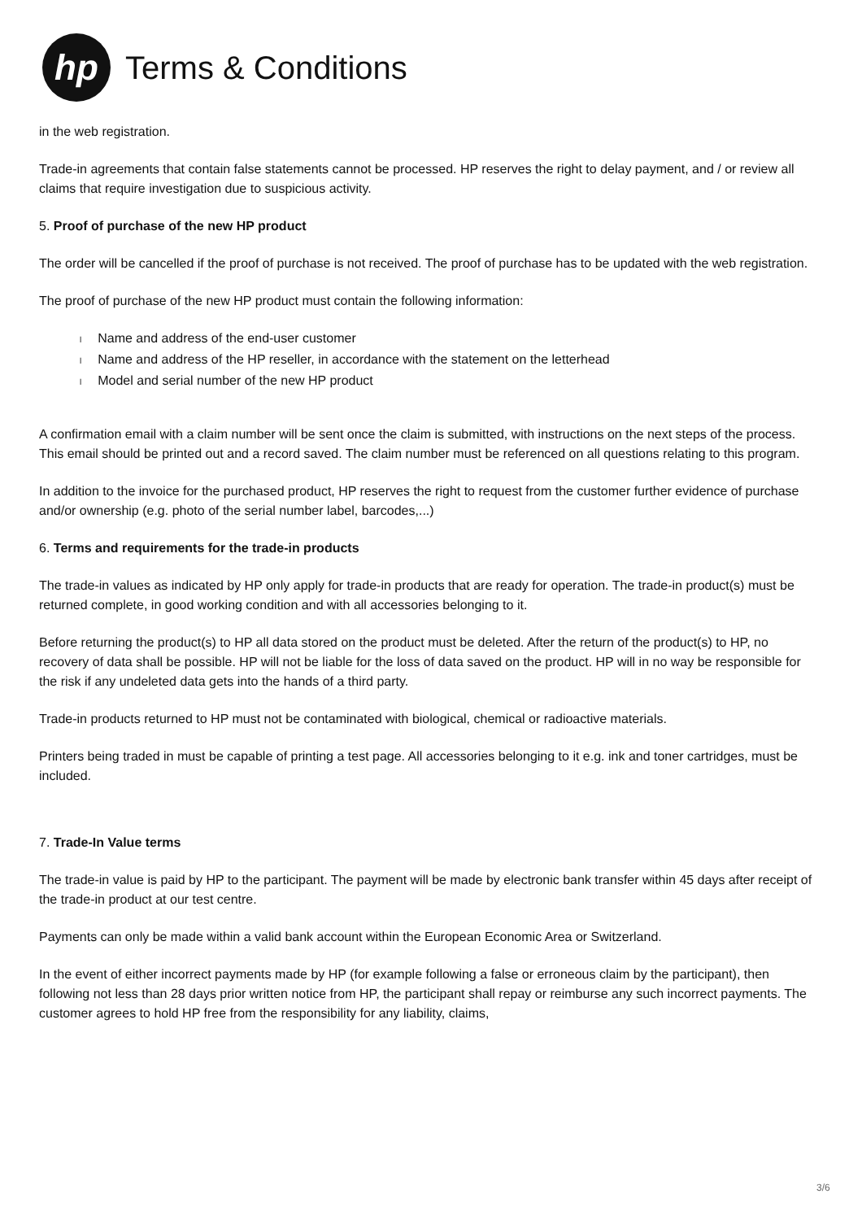hp
Terms & Conditions
in the web registration.
Trade-in agreements that contain false statements cannot be processed. HP reserves the right to delay payment, and / or review all claims that require investigation due to suspicious activity.
5. Proof of purchase of the new HP product
The order will be cancelled if the proof of purchase is not received. The proof of purchase has to be updated with the web registration.
The proof of purchase of the new HP product must contain the following information:
l Name and address of the end-user customer
l Name and address of the HP reseller, in accordance with the statement on the letterhead
l Model and serial number of the new HP product
A confirmation email with a claim number will be sent once the claim is submitted, with instructions on the next steps of the process. This email should be printed out and a record saved. The claim number must be referenced on all questions relating to this program.
In addition to the invoice for the purchased product, HP reserves the right to request from the customer further evidence of purchase and/or ownership (e.g. photo of the serial number label, barcodes,...)
6. Terms and requirements for the trade-in products
The trade-in values as indicated by HP only apply for trade-in products that are ready for operation. The trade-in product(s) must be returned complete, in good working condition and with all accessories belonging to it.
Before returning the product(s) to HP all data stored on the product must be deleted. After the return of the product(s) to HP, no recovery of data shall be possible. HP will not be liable for the loss of data saved on the product. HP will in no way be responsible for the risk if any undeleted data gets into the hands of a third party.
Trade-in products returned to HP must not be contaminated with biological, chemical or radioactive materials.
Printers being traded in must be capable of printing a test page. All accessories belonging to it e.g. ink and toner cartridges, must be included.
7. Trade-In Value terms
The trade-in value is paid by HP to the participant. The payment will be made by electronic bank transfer within 45 days after receipt of the trade-in product at our test centre.
Payments can only be made within a valid bank account within the European Economic Area or Switzerland.
In the event of either incorrect payments made by HP (for example following a false or erroneous claim by the participant), then following not less than 28 days prior written notice from HP, the participant shall repay or reimburse any such incorrect payments. The customer agrees to hold HP free from the responsibility for any liability, claims,
3/6